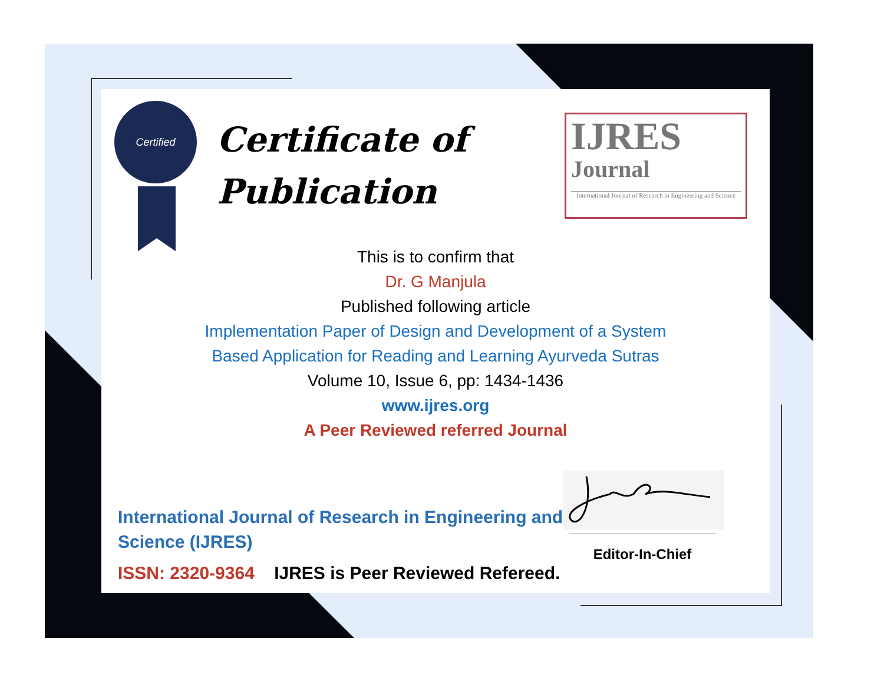Certified
Certificate of
Publication
IJRES
Journal
International Journal of Research in Engineering and Science
This is to confirm that
Dr. G Manjula
Published following article
Implementation Paper of Design and Development of a System
Based Application for Reading and Learning Ayurveda Sutras
Volume 10, Issue 6, pp: 1434-1436
www.ijres.org
A Peer Reviewed referred Journal
International Journal of Research in Engineering and Science (IJRES)
ISSN: 2320-9364 IJRES is Peer Reviewed Refereed.
Editor-In-Chief